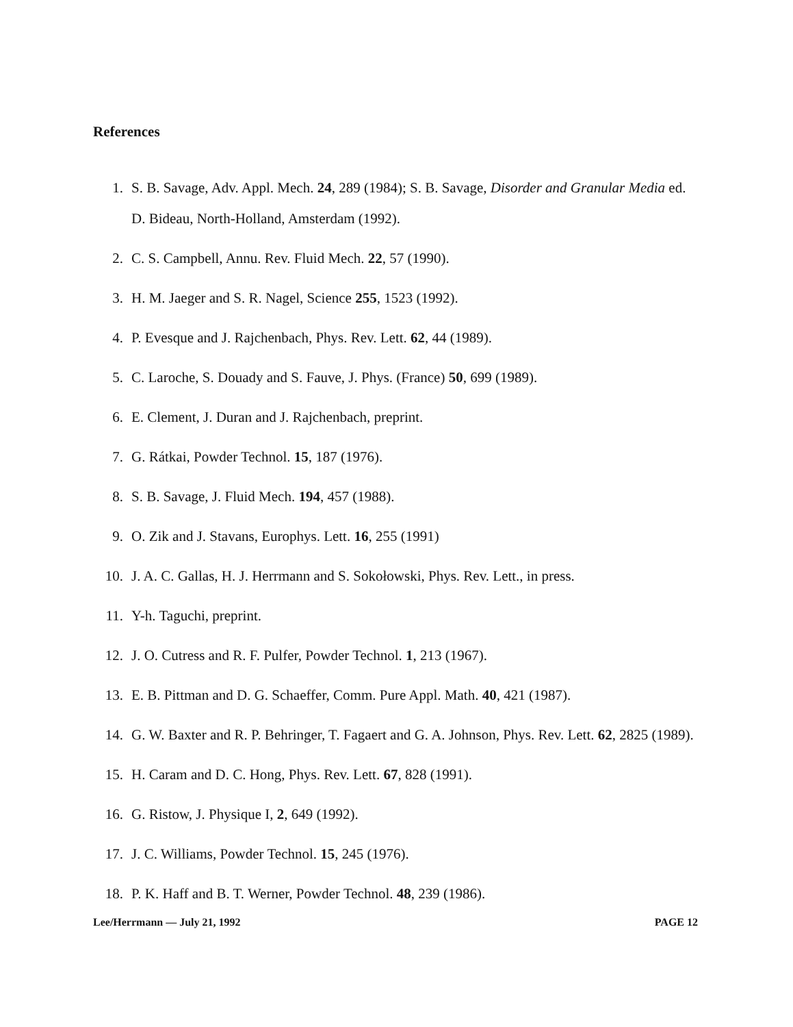References
1. S. B. Savage, Adv. Appl. Mech. 24, 289 (1984); S. B. Savage, Disorder and Granular Media ed. D. Bideau, North-Holland, Amsterdam (1992).
2. C. S. Campbell, Annu. Rev. Fluid Mech. 22, 57 (1990).
3. H. M. Jaeger and S. R. Nagel, Science 255, 1523 (1992).
4. P. Evesque and J. Rajchenbach, Phys. Rev. Lett. 62, 44 (1989).
5. C. Laroche, S. Douady and S. Fauve, J. Phys. (France) 50, 699 (1989).
6. E. Clement, J. Duran and J. Rajchenbach, preprint.
7. G. Rátkai, Powder Technol. 15, 187 (1976).
8. S. B. Savage, J. Fluid Mech. 194, 457 (1988).
9. O. Zik and J. Stavans, Europhys. Lett. 16, 255 (1991)
10. J. A. C. Gallas, H. J. Herrmann and S. Sokołowski, Phys. Rev. Lett., in press.
11. Y-h. Taguchi, preprint.
12. J. O. Cutress and R. F. Pulfer, Powder Technol. 1, 213 (1967).
13. E. B. Pittman and D. G. Schaeffer, Comm. Pure Appl. Math. 40, 421 (1987).
14. G. W. Baxter and R. P. Behringer, T. Fagaert and G. A. Johnson, Phys. Rev. Lett. 62, 2825 (1989).
15. H. Caram and D. C. Hong, Phys. Rev. Lett. 67, 828 (1991).
16. G. Ristow, J. Physique I, 2, 649 (1992).
17. J. C. Williams, Powder Technol. 15, 245 (1976).
18. P. K. Haff and B. T. Werner, Powder Technol. 48, 239 (1986).
Lee/Herrmann — July 21, 1992 PAGE 12